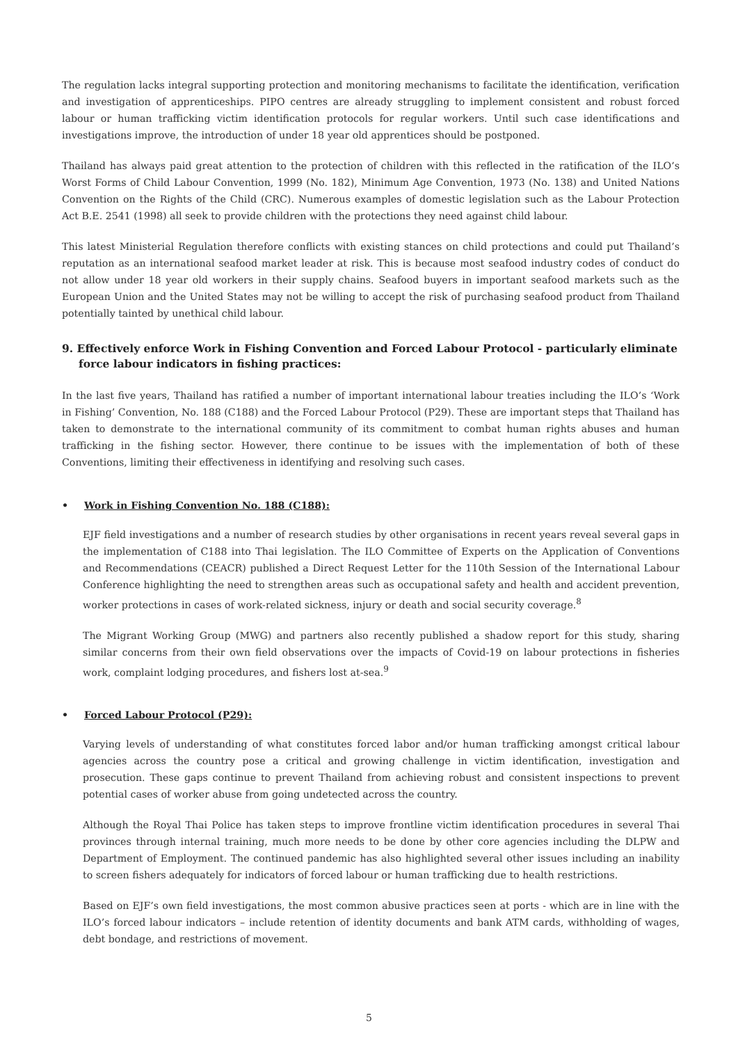The regulation lacks integral supporting protection and monitoring mechanisms to facilitate the identification, verification and investigation of apprenticeships. PIPO centres are already struggling to implement consistent and robust forced labour or human trafficking victim identification protocols for regular workers. Until such case identifications and investigations improve, the introduction of under 18 year old apprentices should be postponed.
Thailand has always paid great attention to the protection of children with this reflected in the ratification of the ILO’s Worst Forms of Child Labour Convention, 1999 (No. 182), Minimum Age Convention, 1973 (No. 138) and United Nations Convention on the Rights of the Child (CRC). Numerous examples of domestic legislation such as the Labour Protection Act B.E. 2541 (1998) all seek to provide children with the protections they need against child labour.
This latest Ministerial Regulation therefore conflicts with existing stances on child protections and could put Thailand’s reputation as an international seafood market leader at risk. This is because most seafood industry codes of conduct do not allow under 18 year old workers in their supply chains. Seafood buyers in important seafood markets such as the European Union and the United States may not be willing to accept the risk of purchasing seafood product from Thailand potentially tainted by unethical child labour.
9. Effectively enforce Work in Fishing Convention and Forced Labour Protocol - particularly eliminate force labour indicators in fishing practices:
In the last five years, Thailand has ratified a number of important international labour treaties including the ILO’s ‘Work in Fishing’ Convention, No. 188 (C188) and the Forced Labour Protocol (P29). These are important steps that Thailand has taken to demonstrate to the international community of its commitment to combat human rights abuses and human trafficking in the fishing sector. However, there continue to be issues with the implementation of both of these Conventions, limiting their effectiveness in identifying and resolving such cases.
• Work in Fishing Convention No. 188 (C188):
EJF field investigations and a number of research studies by other organisations in recent years reveal several gaps in the implementation of C188 into Thai legislation. The ILO Committee of Experts on the Application of Conventions and Recommendations (CEACR) published a Direct Request Letter for the 110th Session of the International Labour Conference highlighting the need to strengthen areas such as occupational safety and health and accident prevention, worker protections in cases of work-related sickness, injury or death and social security coverage.<sup>8</sup>
The Migrant Working Group (MWG) and partners also recently published a shadow report for this study, sharing similar concerns from their own field observations over the impacts of Covid-19 on labour protections in fisheries work, complaint lodging procedures, and fishers lost at-sea.<sup>9</sup>
• Forced Labour Protocol (P29):
Varying levels of understanding of what constitutes forced labor and/or human trafficking amongst critical labour agencies across the country pose a critical and growing challenge in victim identification, investigation and prosecution. These gaps continue to prevent Thailand from achieving robust and consistent inspections to prevent potential cases of worker abuse from going undetected across the country.
Although the Royal Thai Police has taken steps to improve frontline victim identification procedures in several Thai provinces through internal training, much more needs to be done by other core agencies including the DLPW and Department of Employment. The continued pandemic has also highlighted several other issues including an inability to screen fishers adequately for indicators of forced labour or human trafficking due to health restrictions.
Based on EJF’s own field investigations, the most common abusive practices seen at ports - which are in line with the ILO’s forced labour indicators – include retention of identity documents and bank ATM cards, withholding of wages, debt bondage, and restrictions of movement.
5